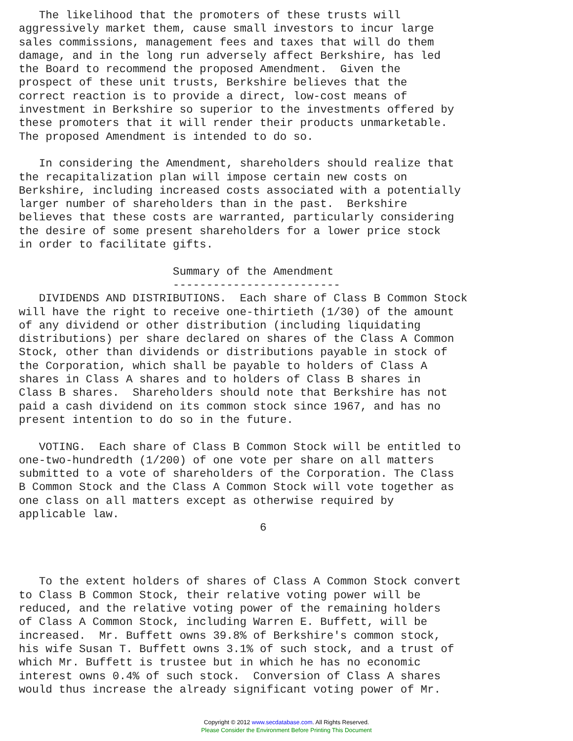The likelihood that the promoters of these trusts will
aggressively market them, cause small investors to incur large
sales commissions, management fees and taxes that will do them
damage, and in the long run adversely affect Berkshire, has led
the Board to recommend the proposed Amendment.  Given the
prospect of these unit trusts, Berkshire believes that the
correct reaction is to provide a direct, low-cost means of
investment in Berkshire so superior to the investments offered by
these promoters that it will render their products unmarketable.
The proposed Amendment is intended to do so.

   In considering the Amendment, shareholders should realize that
the recapitalization plan will impose certain new costs on
Berkshire, including increased costs associated with a potentially
larger number of shareholders than in the past.  Berkshire
believes that these costs are warranted, particularly considering
the desire of some present shareholders for a lower price stock
in order to facilitate gifts.

                       Summary of the Amendment
                       -------------------------
   DIVIDENDS AND DISTRIBUTIONS.  Each share of Class B Common Stock
will have the right to receive one-thirtieth (1/30) of the amount
of any dividend or other distribution (including liquidating
distributions) per share declared on shares of the Class A Common
Stock, other than dividends or distributions payable in stock of
the Corporation, which shall be payable to holders of Class A
shares in Class A shares and to holders of Class B shares in
Class B shares.  Shareholders should note that Berkshire has not
paid a cash dividend on its common stock since 1967, and has no
present intention to do so in the future.

   VOTING.  Each share of Class B Common Stock will be entitled to
one-two-hundredth (1/200) of one vote per share on all matters
submitted to a vote of shareholders of the Corporation. The Class
B Common Stock and the Class A Common Stock will vote together as
one class on all matters except as otherwise required by
applicable law.
                                    6



   To the extent holders of shares of Class A Common Stock convert
to Class B Common Stock, their relative voting power will be
reduced, and the relative voting power of the remaining holders
of Class A Common Stock, including Warren E. Buffett, will be
increased.  Mr. Buffett owns 39.8% of Berkshire's common stock,
his wife Susan T. Buffett owns 3.1% of such stock, and a trust of
which Mr. Buffett is trustee but in which he has no economic
interest owns 0.4% of such stock.  Conversion of Class A shares
would thus increase the already significant voting power of Mr.
Copyright © 2012 www.secdatabase.com. All Rights Reserved.
Please Consider the Environment Before Printing This Document